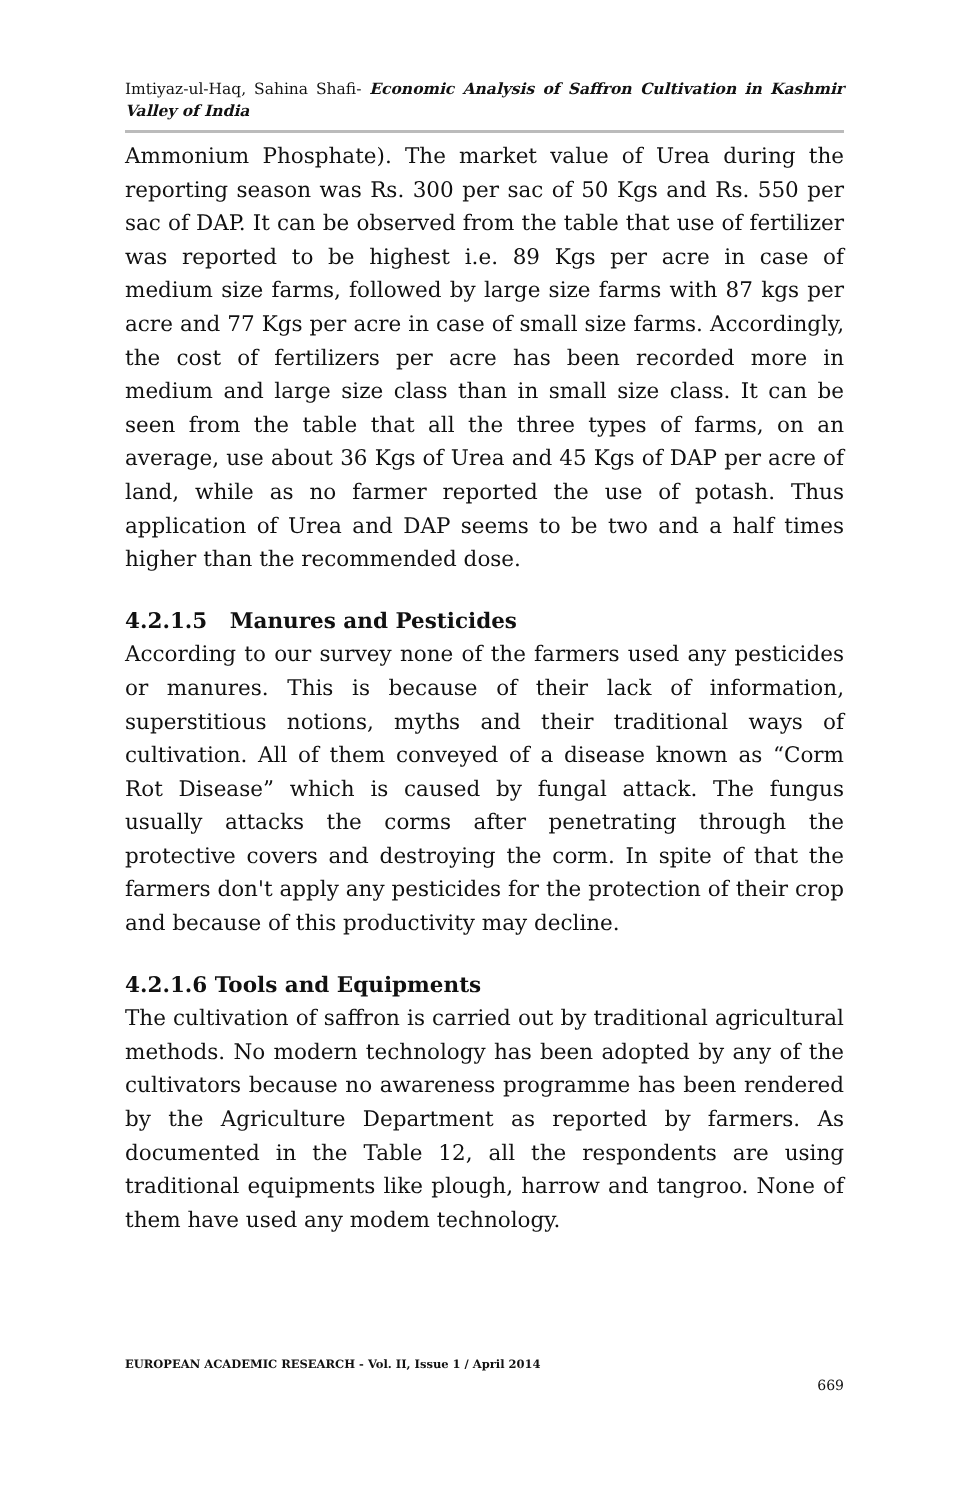Imtiyaz-ul-Haq, Sahina Shafi- Economic Analysis of Saffron Cultivation in Kashmir Valley of India
Ammonium Phosphate). The market value of Urea during the reporting season was Rs. 300 per sac of 50 Kgs and Rs. 550 per sac of DAP. It can be observed from the table that use of fertilizer was reported to be highest i.e. 89 Kgs per acre in case of medium size farms, followed by large size farms with 87 kgs per acre and 77 Kgs per acre in case of small size farms. Accordingly, the cost of fertilizers per acre has been recorded more in medium and large size class than in small size class. It can be seen from the table that all the three types of farms, on an average, use about 36 Kgs of Urea and 45 Kgs of DAP per acre of land, while as no farmer reported the use of potash. Thus application of Urea and DAP seems to be two and a half times higher than the recommended dose.
4.2.1.5 Manures and Pesticides
According to our survey none of the farmers used any pesticides or manures. This is because of their lack of information, superstitious notions, myths and their traditional ways of cultivation. All of them conveyed of a disease known as “Corm Rot Disease” which is caused by fungal attack. The fungus usually attacks the corms after penetrating through the protective covers and destroying the corm. In spite of that the farmers don't apply any pesticides for the protection of their crop and because of this productivity may decline.
4.2.1.6 Tools and Equipments
The cultivation of saffron is carried out by traditional agricultural methods. No modern technology has been adopted by any of the cultivators because no awareness programme has been rendered by the Agriculture Department as reported by farmers. As documented in the Table 12, all the respondents are using traditional equipments like plough, harrow and tangroo. None of them have used any modem technology.
EUROPEAN ACADEMIC RESEARCH - Vol. II, Issue 1 / April 2014
669